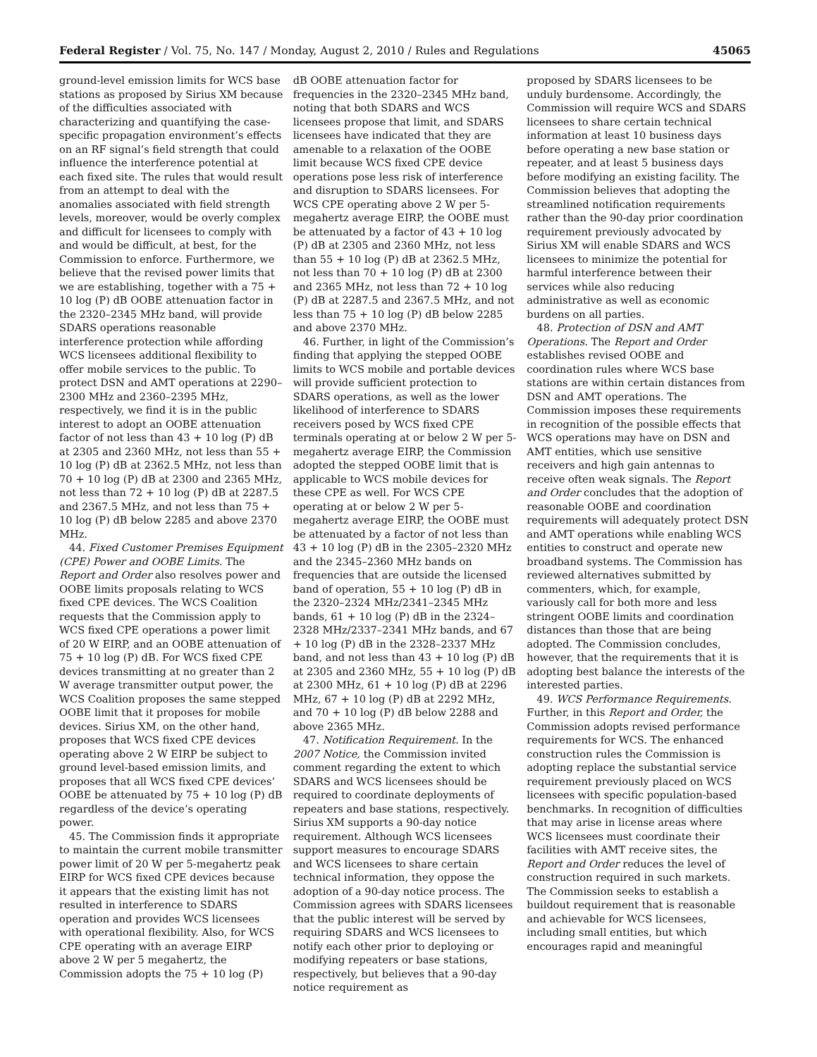Federal Register / Vol. 75, No. 147 / Monday, August 2, 2010 / Rules and Regulations 45065
ground-level emission limits for WCS base stations as proposed by Sirius XM because of the difficulties associated with characterizing and quantifying the case-specific propagation environment’s effects on an RF signal’s field strength that could influence the interference potential at each fixed site. The rules that would result from an attempt to deal with the anomalies associated with field strength levels, moreover, would be overly complex and difficult for licensees to comply with and would be difficult, at best, for the Commission to enforce. Furthermore, we believe that the revised power limits that we are establishing, together with a 75 + 10 log (P) dB OOBE attenuation factor in the 2320–2345 MHz band, will provide SDARS operations reasonable interference protection while affording WCS licensees additional flexibility to offer mobile services to the public. To protect DSN and AMT operations at 2290–2300 MHz and 2360–2395 MHz, respectively, we find it is in the public interest to adopt an OOBE attenuation factor of not less than 43 + 10 log (P) dB at 2305 and 2360 MHz, not less than 55 + 10 log (P) dB at 2362.5 MHz, not less than 70 + 10 log (P) dB at 2300 and 2365 MHz, not less than 72 + 10 log (P) dB at 2287.5 and 2367.5 MHz, and not less than 75 + 10 log (P) dB below 2285 and above 2370 MHz.
44. Fixed Customer Premises Equipment (CPE) Power and OOBE Limits. The Report and Order also resolves power and OOBE limits proposals relating to WCS fixed CPE devices. The WCS Coalition requests that the Commission apply to WCS fixed CPE operations a power limit of 20 W EIRP, and an OOBE attenuation of 75 + 10 log (P) dB. For WCS fixed CPE devices transmitting at no greater than 2 W average transmitter output power, the WCS Coalition proposes the same stepped OOBE limit that it proposes for mobile devices. Sirius XM, on the other hand, proposes that WCS fixed CPE devices operating above 2 W EIRP be subject to ground level-based emission limits, and proposes that all WCS fixed CPE devices’ OOBE be attenuated by 75 + 10 log (P) dB regardless of the device’s operating power.
45. The Commission finds it appropriate to maintain the current mobile transmitter power limit of 20 W per 5-megahertz peak EIRP for WCS fixed CPE devices because it appears that the existing limit has not resulted in interference to SDARS operation and provides WCS licensees with operational flexibility. Also, for WCS CPE operating with an average EIRP above 2 W per 5 megahertz, the Commission adopts the 75 + 10 log (P)
dB OOBE attenuation factor for frequencies in the 2320–2345 MHz band, noting that both SDARS and WCS licensees propose that limit, and SDARS licensees have indicated that they are amenable to a relaxation of the OOBE limit because WCS fixed CPE device operations pose less risk of interference and disruption to SDARS licensees. For WCS CPE operating above 2 W per 5-megahertz average EIRP, the OOBE must be attenuated by a factor of 43 + 10 log (P) dB at 2305 and 2360 MHz, not less than 55 + 10 log (P) dB at 2362.5 MHz, not less than 70 + 10 log (P) dB at 2300 and 2365 MHz, not less than 72 + 10 log (P) dB at 2287.5 and 2367.5 MHz, and not less than 75 + 10 log (P) dB below 2285 and above 2370 MHz.
46. Further, in light of the Commission’s finding that applying the stepped OOBE limits to WCS mobile and portable devices will provide sufficient protection to SDARS operations, as well as the lower likelihood of interference to SDARS receivers posed by WCS fixed CPE terminals operating at or below 2 W per 5-megahertz average EIRP, the Commission adopted the stepped OOBE limit that is applicable to WCS mobile devices for these CPE as well. For WCS CPE operating at or below 2 W per 5-megahertz average EIRP, the OOBE must be attenuated by a factor of not less than 43 + 10 log (P) dB in the 2305–2320 MHz and the 2345–2360 MHz bands on frequencies that are outside the licensed band of operation, 55 + 10 log (P) dB in the 2320–2324 MHz/2341–2345 MHz bands, 61 + 10 log (P) dB in the 2324–2328 MHz/2337–2341 MHz bands, and 67 + 10 log (P) dB in the 2328–2337 MHz band, and not less than 43 + 10 log (P) dB at 2305 and 2360 MHz, 55 + 10 log (P) dB at 2300 MHz, 61 + 10 log (P) dB at 2296 MHz, 67 + 10 log (P) dB at 2292 MHz, and 70 + 10 log (P) dB below 2288 and above 2365 MHz.
47. Notification Requirement. In the 2007 Notice, the Commission invited comment regarding the extent to which SDARS and WCS licensees should be required to coordinate deployments of repeaters and base stations, respectively. Sirius XM supports a 90-day notice requirement. Although WCS licensees support measures to encourage SDARS and WCS licensees to share certain technical information, they oppose the adoption of a 90-day notice process. The Commission agrees with SDARS licensees that the public interest will be served by requiring SDARS and WCS licensees to notify each other prior to deploying or modifying repeaters or base stations, respectively, but believes that a 90-day notice requirement as
proposed by SDARS licensees to be unduly burdensome. Accordingly, the Commission will require WCS and SDARS licensees to share certain technical information at least 10 business days before operating a new base station or repeater, and at least 5 business days before modifying an existing facility. The Commission believes that adopting the streamlined notification requirements rather than the 90-day prior coordination requirement previously advocated by Sirius XM will enable SDARS and WCS licensees to minimize the potential for harmful interference between their services while also reducing administrative as well as economic burdens on all parties.
48. Protection of DSN and AMT Operations. The Report and Order establishes revised OOBE and coordination rules where WCS base stations are within certain distances from DSN and AMT operations. The Commission imposes these requirements in recognition of the possible effects that WCS operations may have on DSN and AMT entities, which use sensitive receivers and high gain antennas to receive often weak signals. The Report and Order concludes that the adoption of reasonable OOBE and coordination requirements will adequately protect DSN and AMT operations while enabling WCS entities to construct and operate new broadband systems. The Commission has reviewed alternatives submitted by commenters, which, for example, variously call for both more and less stringent OOBE limits and coordination distances than those that are being adopted. The Commission concludes, however, that the requirements that it is adopting best balance the interests of the interested parties.
49. WCS Performance Requirements. Further, in this Report and Order, the Commission adopts revised performance requirements for WCS. The enhanced construction rules the Commission is adopting replace the substantial service requirement previously placed on WCS licensees with specific population-based benchmarks. In recognition of difficulties that may arise in license areas where WCS licensees must coordinate their facilities with AMT receive sites, the Report and Order reduces the level of construction required in such markets. The Commission seeks to establish a buildout requirement that is reasonable and achievable for WCS licensees, including small entities, but which encourages rapid and meaningful